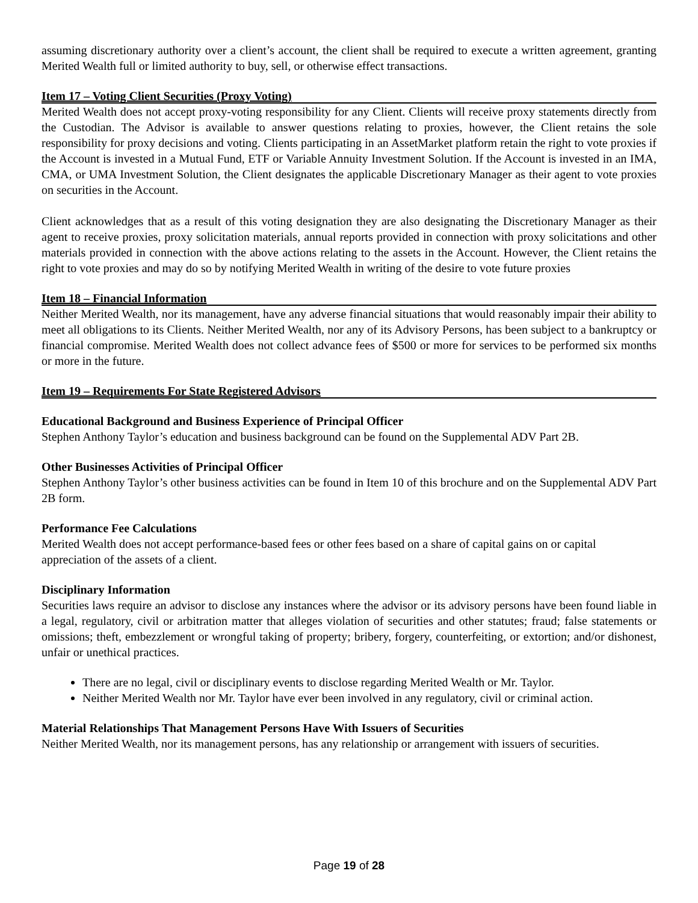assuming discretionary authority over a client’s account, the client shall be required to execute a written agreement, granting Merited Wealth full or limited authority to buy, sell, or otherwise effect transactions.
Item 17 – Voting Client Securities (Proxy Voting)
Merited Wealth does not accept proxy-voting responsibility for any Client. Clients will receive proxy statements directly from the Custodian. The Advisor is available to answer questions relating to proxies, however, the Client retains the sole responsibility for proxy decisions and voting. Clients participating in an AssetMarket platform retain the right to vote proxies if the Account is invested in a Mutual Fund, ETF or Variable Annuity Investment Solution. If the Account is invested in an IMA, CMA, or UMA Investment Solution, the Client designates the applicable Discretionary Manager as their agent to vote proxies on securities in the Account.
Client acknowledges that as a result of this voting designation they are also designating the Discretionary Manager as their agent to receive proxies, proxy solicitation materials, annual reports provided in connection with proxy solicitations and other materials provided in connection with the above actions relating to the assets in the Account. However, the Client retains the right to vote proxies and may do so by notifying Merited Wealth in writing of the desire to vote future proxies
Item 18 – Financial Information
Neither Merited Wealth, nor its management, have any adverse financial situations that would reasonably impair their ability to meet all obligations to its Clients. Neither Merited Wealth, nor any of its Advisory Persons, has been subject to a bankruptcy or financial compromise. Merited Wealth does not collect advance fees of $500 or more for services to be performed six months or more in the future.
Item 19 – Requirements For State Registered Advisors
Educational Background and Business Experience of Principal Officer
Stephen Anthony Taylor’s education and business background can be found on the Supplemental ADV Part 2B.
Other Businesses Activities of Principal Officer
Stephen Anthony Taylor’s other business activities can be found in Item 10 of this brochure and on the Supplemental ADV Part 2B form.
Performance Fee Calculations
Merited Wealth does not accept performance-based fees or other fees based on a share of capital gains on or capital appreciation of the assets of a client.
Disciplinary Information
Securities laws require an advisor to disclose any instances where the advisor or its advisory persons have been found liable in a legal, regulatory, civil or arbitration matter that alleges violation of securities and other statutes; fraud; false statements or omissions; theft, embezzlement or wrongful taking of property; bribery, forgery, counterfeiting, or extortion; and/or dishonest, unfair or unethical practices.
There are no legal, civil or disciplinary events to disclose regarding Merited Wealth or Mr. Taylor.
Neither Merited Wealth nor Mr. Taylor have ever been involved in any regulatory, civil or criminal action.
Material Relationships That Management Persons Have With Issuers of Securities
Neither Merited Wealth, nor its management persons, has any relationship or arrangement with issuers of securities.
Page 19 of 28